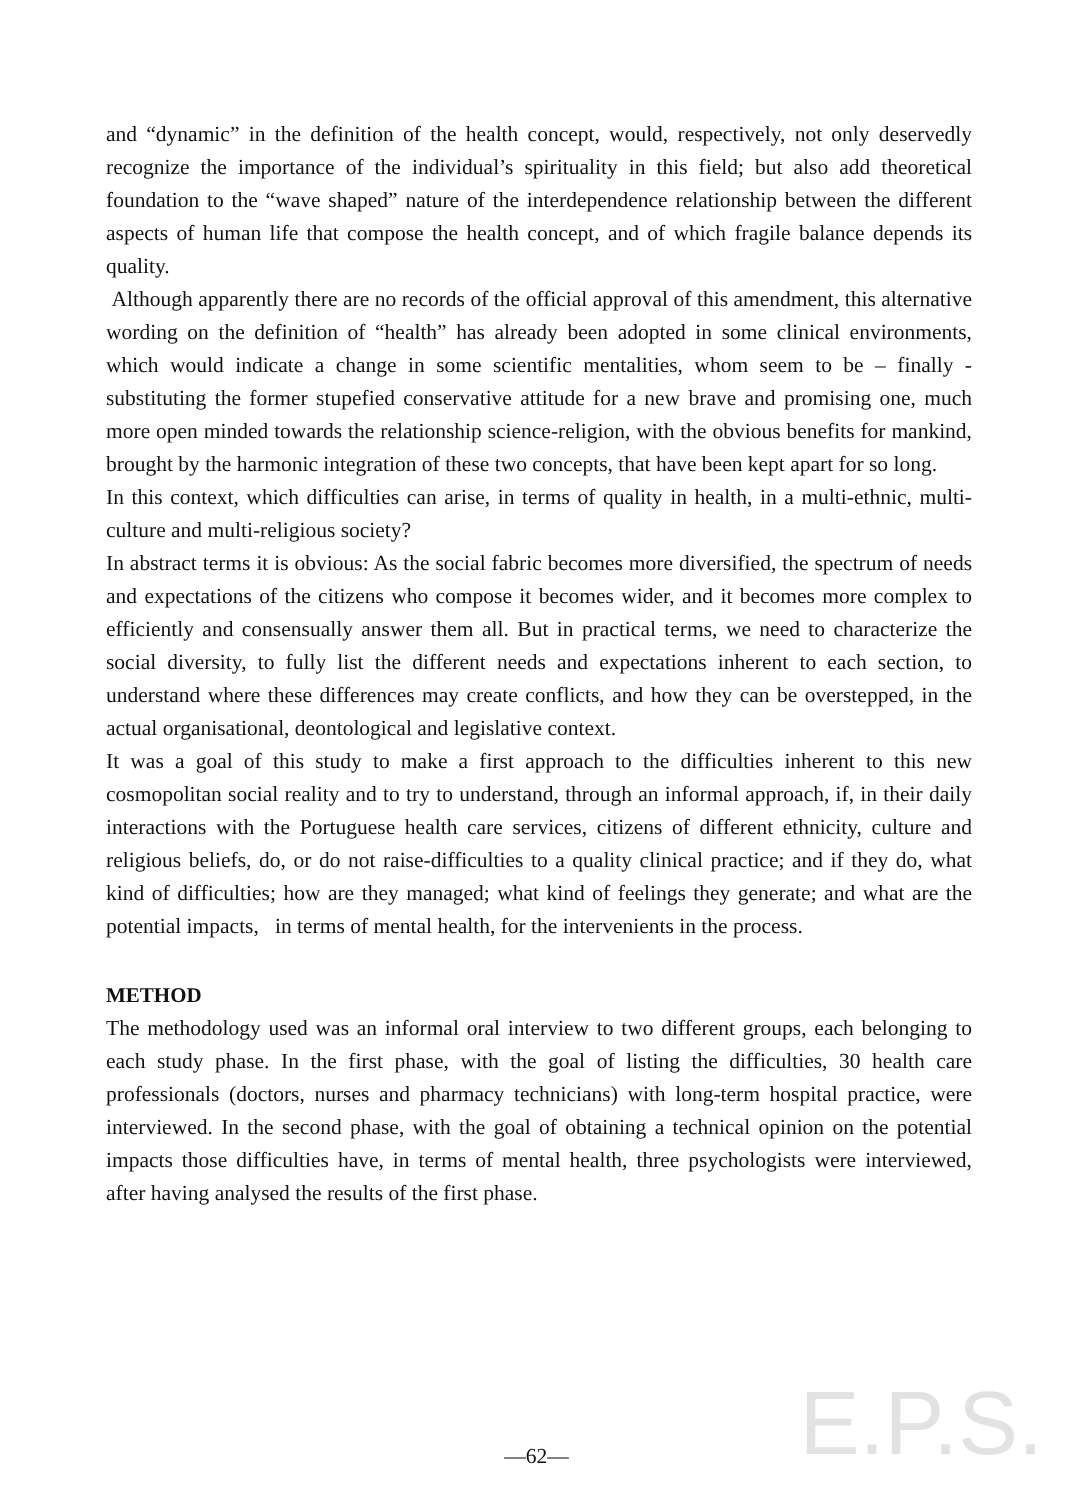E.P.S.
and “dynamic” in the definition of the health concept, would, respectively, not only deservedly recognize the importance of the individual’s spirituality in this field; but also add theoretical foundation to the “wave shaped” nature of the interdependence relationship between the different aspects of human life that compose the health concept, and of which fragile balance depends its quality.
Although apparently there are no records of the official approval of this amendment, this alternative wording on the definition of “health” has already been adopted in some clinical environments, which would indicate a change in some scientific mentalities, whom seem to be – finally - substituting the former stupefied conservative attitude for a new brave and promising one, much more open minded towards the relationship science-religion, with the obvious benefits for mankind, brought by the harmonic integration of these two concepts, that have been kept apart for so long.
In this context, which difficulties can arise, in terms of quality in health, in a multi-ethnic, multi-culture and multi-religious society?
In abstract terms it is obvious: As the social fabric becomes more diversified, the spectrum of needs and expectations of the citizens who compose it becomes wider, and it becomes more complex to efficiently and consensually answer them all. But in practical terms, we need to characterize the social diversity, to fully list the different needs and expectations inherent to each section, to understand where these differences may create conflicts, and how they can be overstepped, in the actual organisational, deontological and legislative context.
It was a goal of this study to make a first approach to the difficulties inherent to this new cosmopolitan social reality and to try to understand, through an informal approach, if, in their daily interactions with the Portuguese health care services, citizens of different ethnicity, culture and religious beliefs, do, or do not raise-difficulties to a quality clinical practice; and if they do, what kind of difficulties; how are they managed; what kind of feelings they generate; and what are the potential impacts, in terms of mental health, for the intervenients in the process.
METHOD
The methodology used was an informal oral interview to two different groups, each belonging to each study phase. In the first phase, with the goal of listing the difficulties, 30 health care professionals (doctors, nurses and pharmacy technicians) with long-term hospital practice, were interviewed. In the second phase, with the goal of obtaining a technical opinion on the potential impacts those difficulties have, in terms of mental health, three psychologists were interviewed, after having analysed the results of the first phase.
—62—